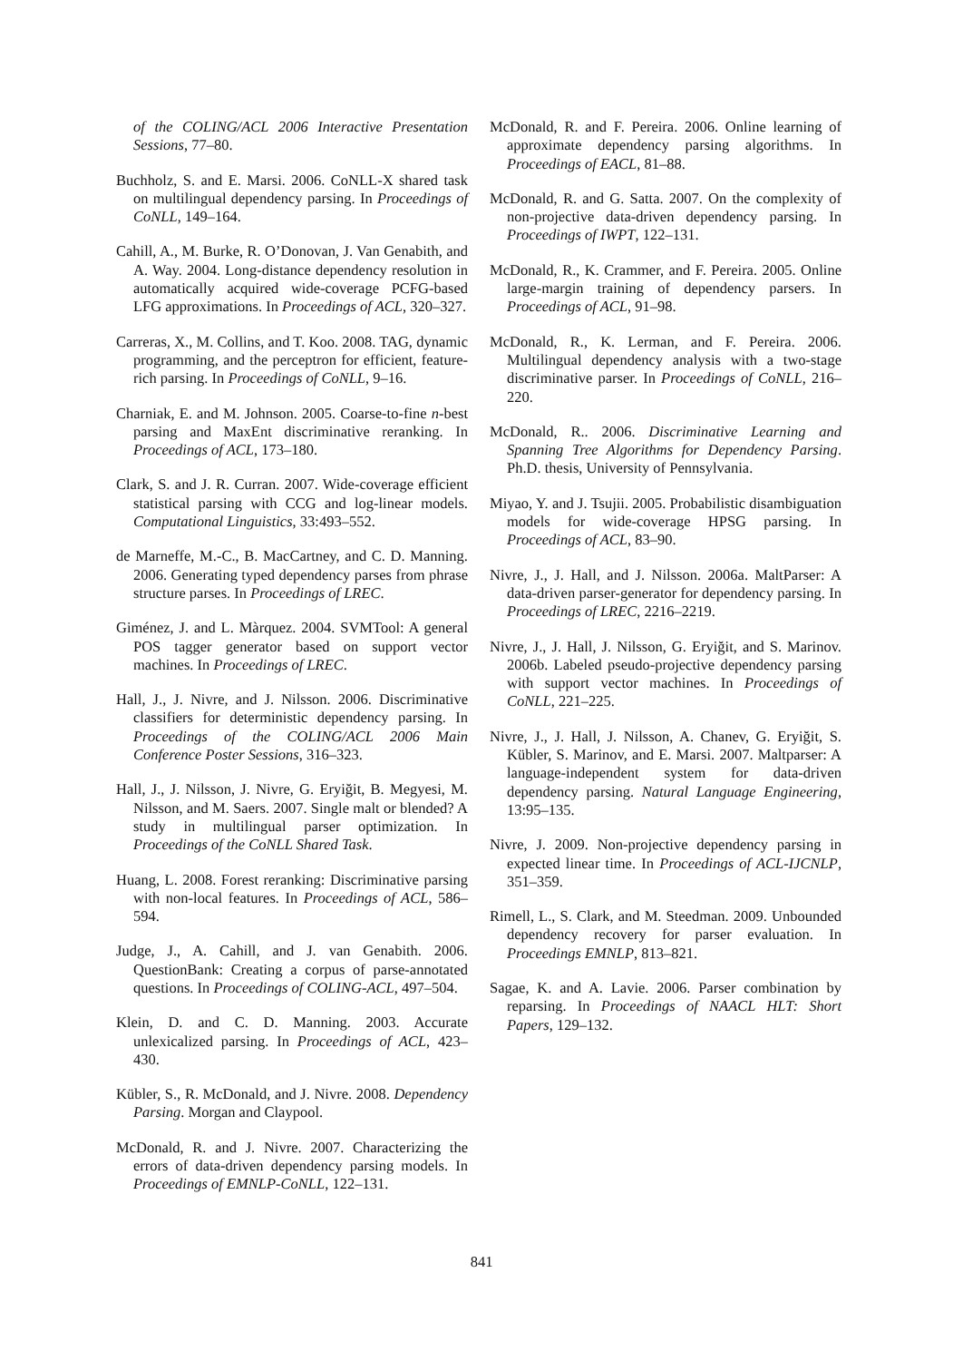of the COLING/ACL 2006 Interactive Presentation Sessions, 77–80.
Buchholz, S. and E. Marsi. 2006. CoNLL-X shared task on multilingual dependency parsing. In Proceedings of CoNLL, 149–164.
Cahill, A., M. Burke, R. O’Donovan, J. Van Genabith, and A. Way. 2004. Long-distance dependency resolution in automatically acquired wide-coverage PCFG-based LFG approximations. In Proceedings of ACL, 320–327.
Carreras, X., M. Collins, and T. Koo. 2008. TAG, dynamic programming, and the perceptron for efficient, feature-rich parsing. In Proceedings of CoNLL, 9–16.
Charniak, E. and M. Johnson. 2005. Coarse-to-fine n-best parsing and MaxEnt discriminative reranking. In Proceedings of ACL, 173–180.
Clark, S. and J. R. Curran. 2007. Wide-coverage efficient statistical parsing with CCG and log-linear models. Computational Linguistics, 33:493–552.
de Marneffe, M.-C., B. MacCartney, and C. D. Manning. 2006. Generating typed dependency parses from phrase structure parses. In Proceedings of LREC.
Giménez, J. and L. Màrquez. 2004. SVMTool: A general POS tagger generator based on support vector machines. In Proceedings of LREC.
Hall, J., J. Nivre, and J. Nilsson. 2006. Discriminative classifiers for deterministic dependency parsing. In Proceedings of the COLING/ACL 2006 Main Conference Poster Sessions, 316–323.
Hall, J., J. Nilsson, J. Nivre, G. Eryiğit, B. Megyesi, M. Nilsson, and M. Saers. 2007. Single malt or blended? A study in multilingual parser optimization. In Proceedings of the CoNLL Shared Task.
Huang, L. 2008. Forest reranking: Discriminative parsing with non-local features. In Proceedings of ACL, 586–594.
Judge, J., A. Cahill, and J. van Genabith. 2006. QuestionBank: Creating a corpus of parse-annotated questions. In Proceedings of COLING-ACL, 497–504.
Klein, D. and C. D. Manning. 2003. Accurate unlexicalized parsing. In Proceedings of ACL, 423–430.
Kübler, S., R. McDonald, and J. Nivre. 2008. Dependency Parsing. Morgan and Claypool.
McDonald, R. and J. Nivre. 2007. Characterizing the errors of data-driven dependency parsing models. In Proceedings of EMNLP-CoNLL, 122–131.
McDonald, R. and F. Pereira. 2006. Online learning of approximate dependency parsing algorithms. In Proceedings of EACL, 81–88.
McDonald, R. and G. Satta. 2007. On the complexity of non-projective data-driven dependency parsing. In Proceedings of IWPT, 122–131.
McDonald, R., K. Crammer, and F. Pereira. 2005. Online large-margin training of dependency parsers. In Proceedings of ACL, 91–98.
McDonald, R., K. Lerman, and F. Pereira. 2006. Multilingual dependency analysis with a two-stage discriminative parser. In Proceedings of CoNLL, 216–220.
McDonald, R.. 2006. Discriminative Learning and Spanning Tree Algorithms for Dependency Parsing. Ph.D. thesis, University of Pennsylvania.
Miyao, Y. and J. Tsujii. 2005. Probabilistic disambiguation models for wide-coverage HPSG parsing. In Proceedings of ACL, 83–90.
Nivre, J., J. Hall, and J. Nilsson. 2006a. MaltParser: A data-driven parser-generator for dependency parsing. In Proceedings of LREC, 2216–2219.
Nivre, J., J. Hall, J. Nilsson, G. Eryiğit, and S. Marinov. 2006b. Labeled pseudo-projective dependency parsing with support vector machines. In Proceedings of CoNLL, 221–225.
Nivre, J., J. Hall, J. Nilsson, A. Chanev, G. Eryiğit, S. Kübler, S. Marinov, and E. Marsi. 2007. Maltparser: A language-independent system for data-driven dependency parsing. Natural Language Engineering, 13:95–135.
Nivre, J. 2009. Non-projective dependency parsing in expected linear time. In Proceedings of ACL-IJCNLP, 351–359.
Rimell, L., S. Clark, and M. Steedman. 2009. Unbounded dependency recovery for parser evaluation. In Proceedings EMNLP, 813–821.
Sagae, K. and A. Lavie. 2006. Parser combination by reparsing. In Proceedings of NAACL HLT: Short Papers, 129–132.
841